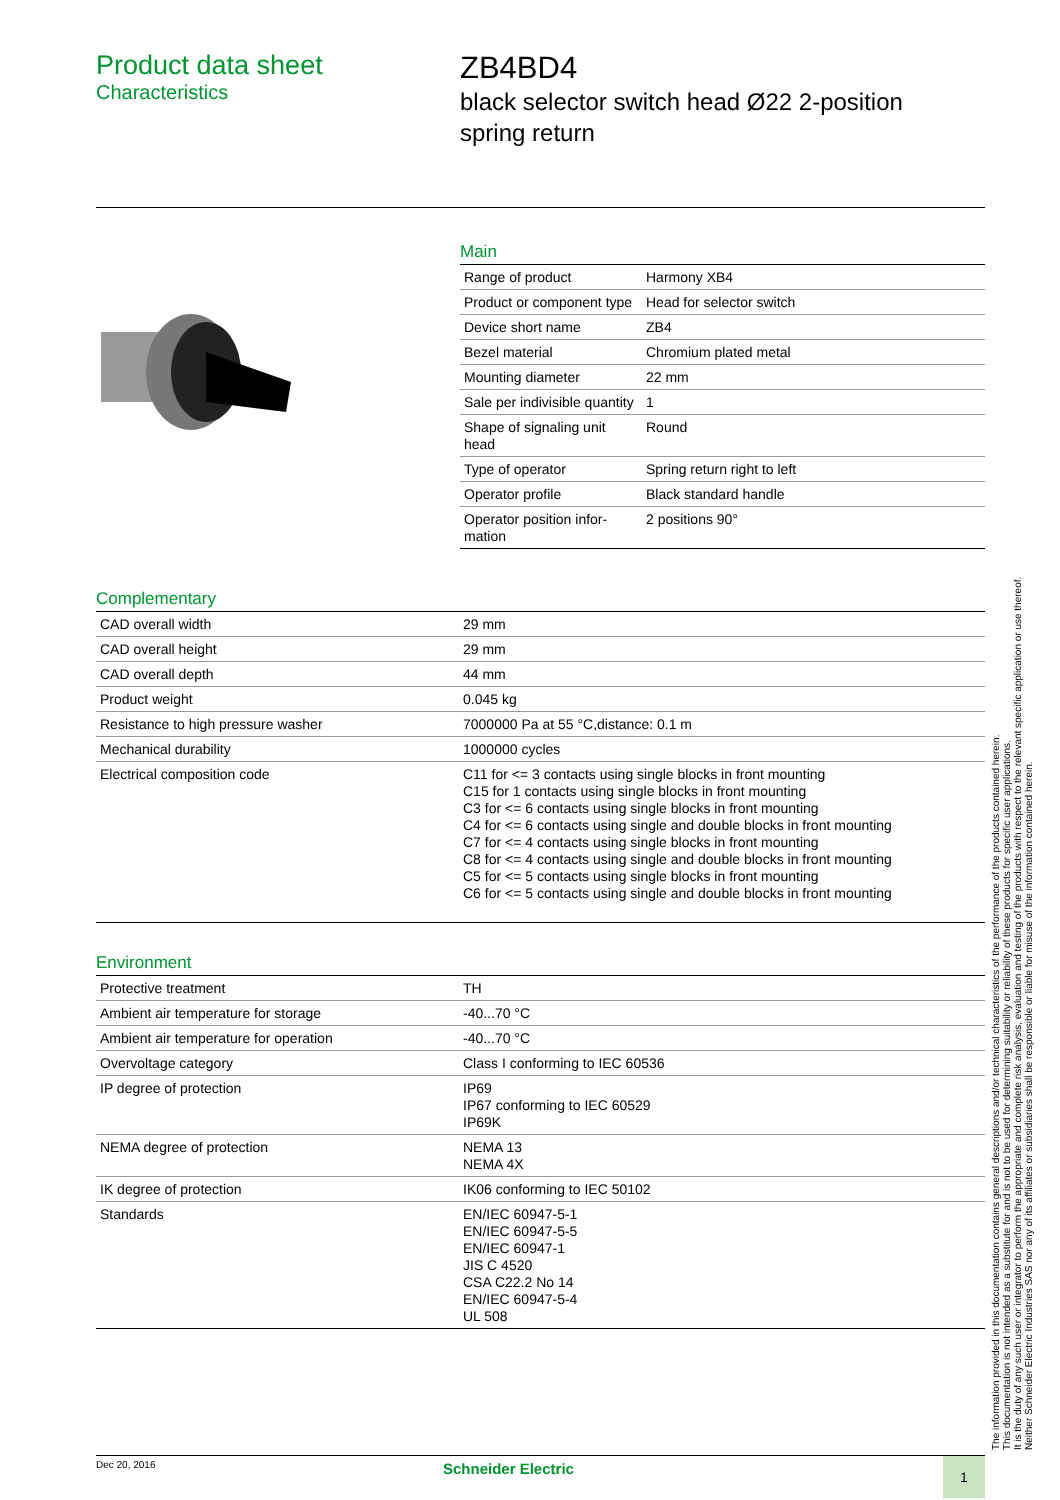Product data sheet
Characteristics
ZB4BD4
black selector switch head Ø22 2-position
spring return
Main
| Range of product | Harmony XB4 |
| Product or component type | Head for selector switch |
| Device short name | ZB4 |
| Bezel material | Chromium plated metal |
| Mounting diameter | 22 mm |
| Sale per indivisible quantity | 1 |
| Shape of signaling unit head | Round |
| Type of operator | Spring return right to left |
| Operator profile | Black standard handle |
| Operator position infor-mation | 2 positions 90° |
Complementary
| CAD overall width | 29 mm |
| CAD overall height | 29 mm |
| CAD overall depth | 44 mm |
| Product weight | 0.045 kg |
| Resistance to high pressure washer | 7000000 Pa at 55 °C,distance: 0.1 m |
| Mechanical durability | 1000000 cycles |
| Electrical composition code | C11 for <= 3 contacts using single blocks in front mounting C15 for 1 contacts using single blocks in front mounting C3 for <= 6 contacts using single blocks in front mounting C4 for <= 6 contacts using single and double blocks in front mounting C7 for <= 4 contacts using single blocks in front mounting C8 for <= 4 contacts using single and double blocks in front mounting C5 for <= 5 contacts using single blocks in front mounting C6 for <= 5 contacts using single and double blocks in front mounting |
Environment
| Protective treatment | TH |
| Ambient air temperature for storage | -40...70 °C |
| Ambient air temperature for operation | -40...70 °C |
| Overvoltage category | Class I conforming to IEC 60536 |
| IP degree of protection | IP69 IP67 conforming to IEC 60529 IP69K |
| NEMA degree of protection | NEMA 13 NEMA 4X |
| IK degree of protection | IK06 conforming to IEC 50102 |
| Standards | EN/IEC 60947-5-1 EN/IEC 60947-5-5 EN/IEC 60947-1 JIS C 4520 CSA C22.2 No 14 EN/IEC 60947-5-4 UL 508 |
The information provided in this documentation contains general descriptions and/or technical characteristics of the performance of the products contained herein.
This documentation is not intended as a substitute for and is not to be used for determining suitability or reliability of these products for specific user applications.
It is the duty of any such user or integrator to perform the appropriate and complete risk analysis, evaluation and testing of the products with respect to the relevant specific application or use thereof.
Neither Schneider Electric Industries SAS nor any of its affiliates or subsidiaries shall be responsible or liable for misuse of the information contained herein.
Dec 20, 2016
Schneider Electric 1